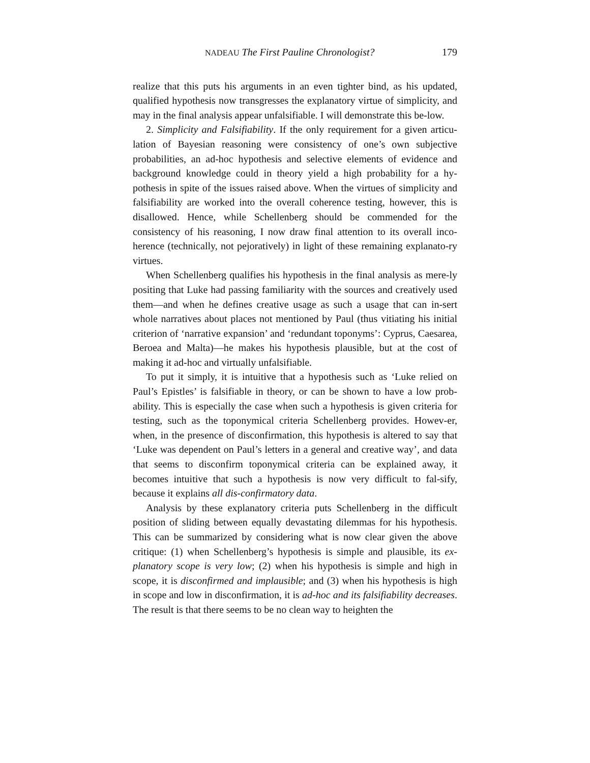NADEAU The First Pauline Chronologist? 179
realize that this puts his arguments in an even tighter bind, as his updated, qualified hypothesis now transgresses the explanatory virtue of simplicity, and may in the final analysis appear unfalsifiable. I will demonstrate this be-low.
2. Simplicity and Falsifiability. If the only requirement for a given articu-lation of Bayesian reasoning were consistency of one’s own subjective probabilities, an ad-hoc hypothesis and selective elements of evidence and background knowledge could in theory yield a high probability for a hy-pothesis in spite of the issues raised above. When the virtues of simplicity and falsifiability are worked into the overall coherence testing, however, this is disallowed. Hence, while Schellenberg should be commended for the consistency of his reasoning, I now draw final attention to its overall inco-herence (technically, not pejoratively) in light of these remaining explanato-ry virtues.
When Schellenberg qualifies his hypothesis in the final analysis as mere-ly positing that Luke had passing familiarity with the sources and creatively used them—and when he defines creative usage as such a usage that can in-sert whole narratives about places not mentioned by Paul (thus vitiating his initial criterion of ‘narrative expansion’ and ‘redundant toponyms’: Cyprus, Caesarea, Beroea and Malta)—he makes his hypothesis plausible, but at the cost of making it ad-hoc and virtually unfalsifiable.
To put it simply, it is intuitive that a hypothesis such as ‘Luke relied on Paul’s Epistles’ is falsifiable in theory, or can be shown to have a low prob-ability. This is especially the case when such a hypothesis is given criteria for testing, such as the toponymical criteria Schellenberg provides. Howev-er, when, in the presence of disconfirmation, this hypothesis is altered to say that ‘Luke was dependent on Paul’s letters in a general and creative way’, and data that seems to disconfirm toponymical criteria can be explained away, it becomes intuitive that such a hypothesis is now very difficult to fal-sify, because it explains all dis-confirmatory data.
Analysis by these explanatory criteria puts Schellenberg in the difficult position of sliding between equally devastating dilemmas for his hypothesis. This can be summarized by considering what is now clear given the above critique: (1) when Schellenberg’s hypothesis is simple and plausible, its ex-planatory scope is very low; (2) when his hypothesis is simple and high in scope, it is disconfirmed and implausible; and (3) when his hypothesis is high in scope and low in disconfirmation, it is ad-hoc and its falsifiability decreases. The result is that there seems to be no clean way to heighten the